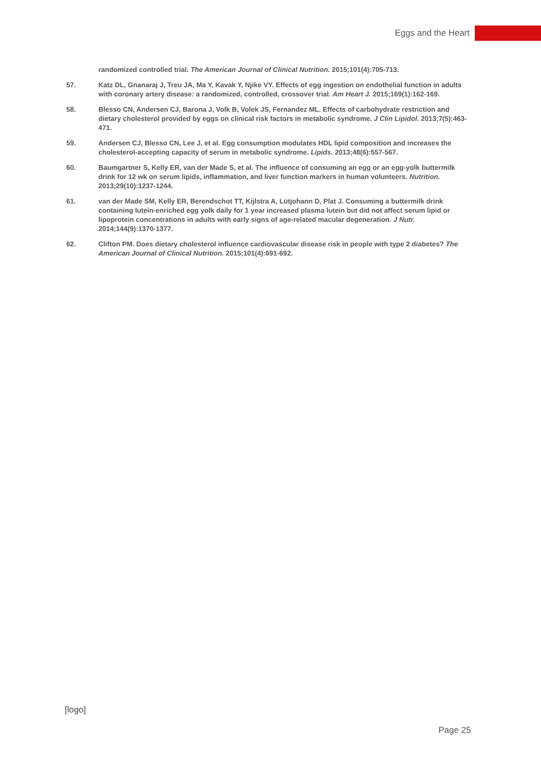Eggs and the Heart
randomized controlled trial. The American Journal of Clinical Nutrition. 2015;101(4):705-713.
57. Katz DL, Gnanaraj J, Treu JA, Ma Y, Kavak Y, Njike VY. Effects of egg ingestion on endothelial function in adults with coronary artery disease: a randomized, controlled, crossover trial. Am Heart J. 2015;169(1):162-169.
58. Blesso CN, Andersen CJ, Barona J, Volk B, Volek JS, Fernandez ML. Effects of carbohydrate restriction and dietary cholesterol provided by eggs on clinical risk factors in metabolic syndrome. J Clin Lipidol. 2013;7(5):463-471.
59. Andersen CJ, Blesso CN, Lee J, et al. Egg consumption modulates HDL lipid composition and increases the cholesterol-accepting capacity of serum in metabolic syndrome. Lipids. 2013;48(6):557-567.
60. Baumgartner S, Kelly ER, van der Made S, et al. The influence of consuming an egg or an egg-yolk buttermilk drink for 12 wk on serum lipids, inflammation, and liver function markers in human volunteers. Nutrition. 2013;29(10):1237-1244.
61. van der Made SM, Kelly ER, Berendschot TT, Kijlstra A, Lütjohann D, Plat J. Consuming a buttermilk drink containing lutein-enriched egg yolk daily for 1 year increased plasma lutein but did not affect serum lipid or lipoprotein concentrations in adults with early signs of age-related macular degeneration. J Nutr. 2014;144(9):1370-1377.
62. Clifton PM. Does dietary cholesterol influence cardiovascular disease risk in people with type 2 diabetes? The American Journal of Clinical Nutrition. 2015;101(4):691-692.
[logo]
Page 25